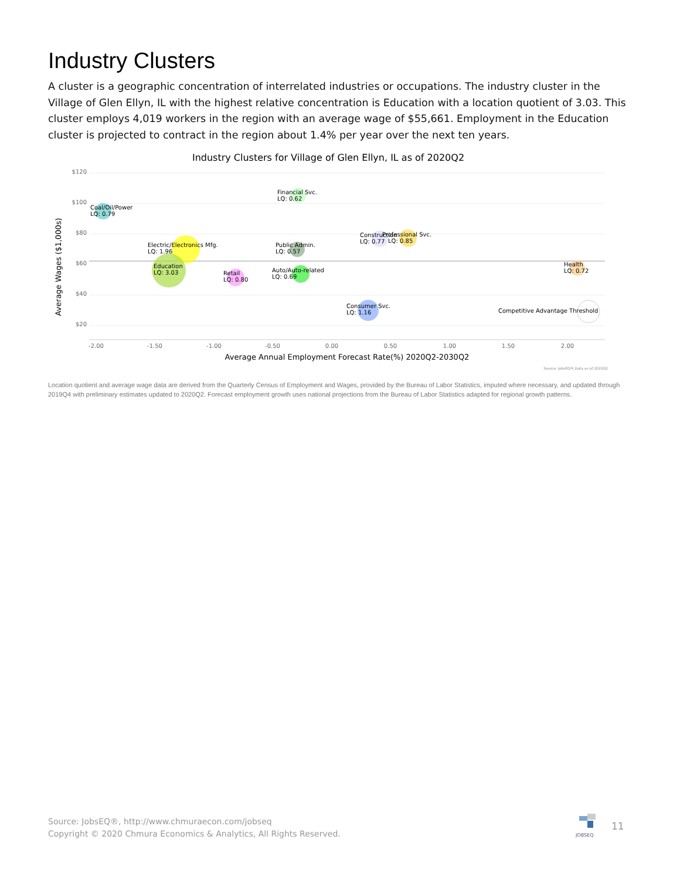Industry Clusters
A cluster is a geographic concentration of interrelated industries or occupations. The industry cluster in the Village of Glen Ellyn, IL with the highest relative concentration is Education with a location quotient of 3.03. This cluster employs 4,019 workers in the region with an average wage of $55,661. Employment in the Education cluster is projected to contract in the region about 1.4% per year over the next ten years.
Industry Clusters for Village of Glen Ellyn, IL as of 2020Q2
$120
$100
$80
$60
$40
$20
-2.00
-1.50
-1.00
-0.50
0.00
0.50
1.00
1.50
2.00
Average Annual Employment Forecast Rate(%) 2020Q2-2030Q2
Average Wages ($1,000s)
Coal/Oil/Power
LQ: 0.79
Financial Svc.
LQ: 0.62
Electric/Electronics Mfg.
LQ: 1.96
Public Admin.
LQ: 0.57
Construction
Professional Svc.
LQ: 0.77
LQ: 0.85
Education
LQ: 3.03
Retail
LQ: 0.80
Auto/Auto-related
LQ: 0.69
Health
LQ: 0.72
Consumer Svc.
LQ: 1.16
Competitive Advantage Threshold
Source: JobsEQ®,Data as of 2020Q2
Location quotient and average wage data are derived from the Quarterly Census of Employment and Wages, provided by the Bureau of Labor Statistics, imputed where necessary, and updated through 2019Q4 with preliminary estimates updated to 2020Q2. Forecast employment growth uses national projections from the Bureau of Labor Statistics adapted for regional growth patterns.
Source: JobsEQ®, http://www.chmuraecon.com/jobseq
Copyright © 2020 Chmura Economics & Analytics, All Rights Reserved.
JOBSEQ 11